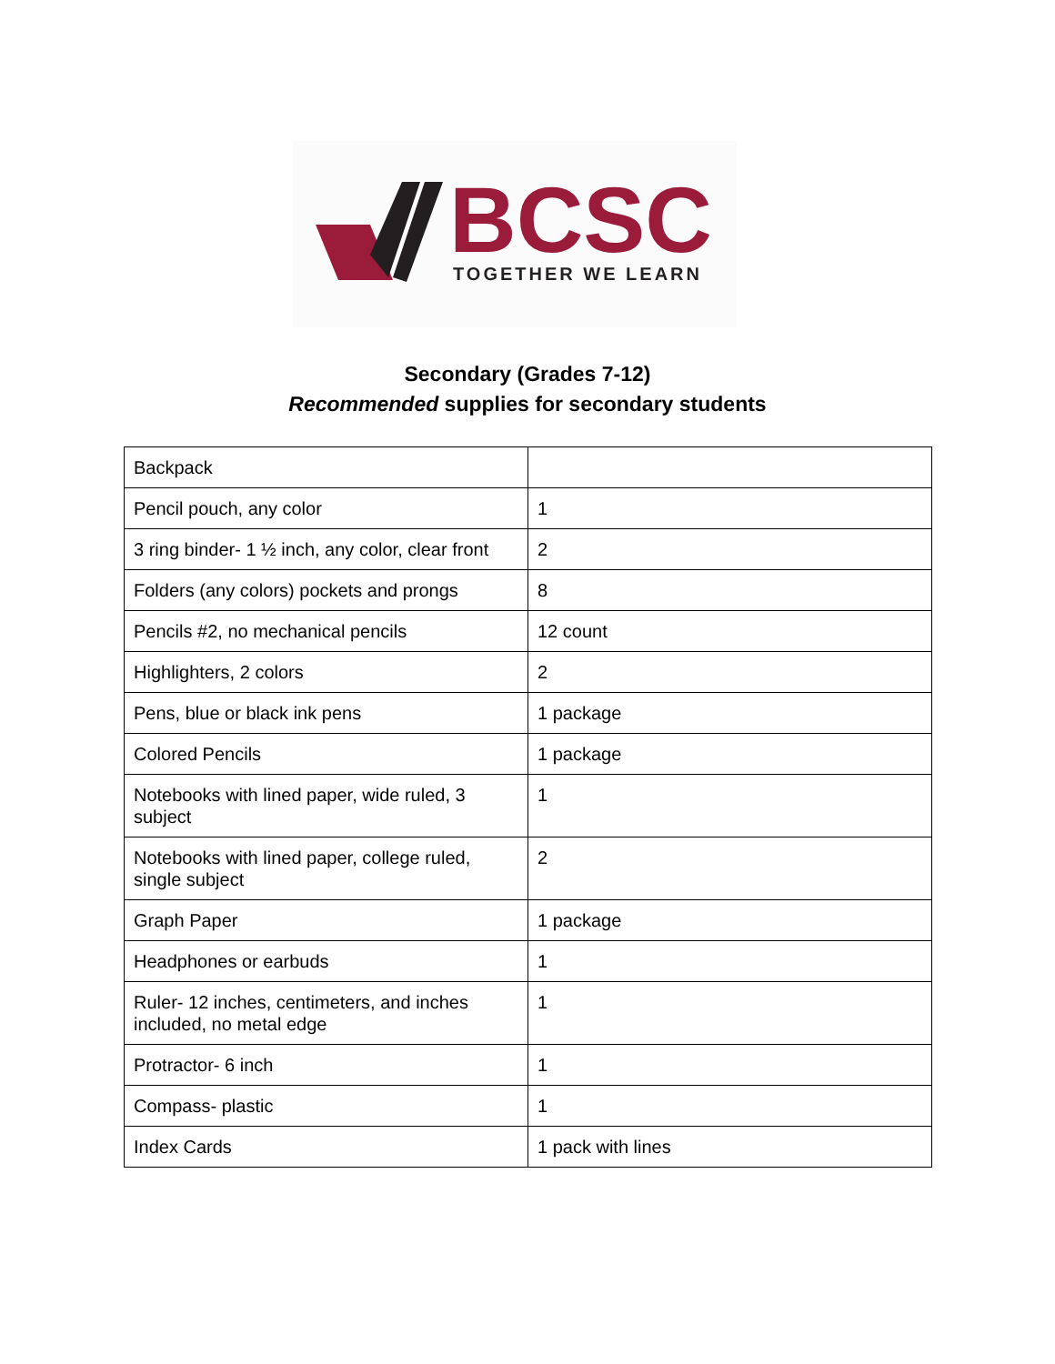BCSC
TOGETHER WE LEARN
Secondary (Grades 7-12)
Recommended supplies for secondary students
| Backpack | |
| Pencil pouch, any color | 1 |
| 3 ring binder- 1 ½ inch, any color, clear front | 2 |
| Folders (any colors) pockets and prongs | 8 |
| Pencils #2, no mechanical pencils | 12 count |
| Highlighters, 2 colors | 2 |
| Pens, blue or black ink pens | 1 package |
| Colored Pencils | 1 package |
| Notebooks with lined paper, wide ruled, 3 subject | 1 |
| Notebooks with lined paper, college ruled, single subject | 2 |
| Graph Paper | 1 package |
| Headphones or earbuds | 1 |
| Ruler- 12 inches, centimeters, and inches included, no metal edge | 1 |
| Protractor- 6 inch | 1 |
| Compass- plastic | 1 |
| Index Cards | 1 pack with lines |